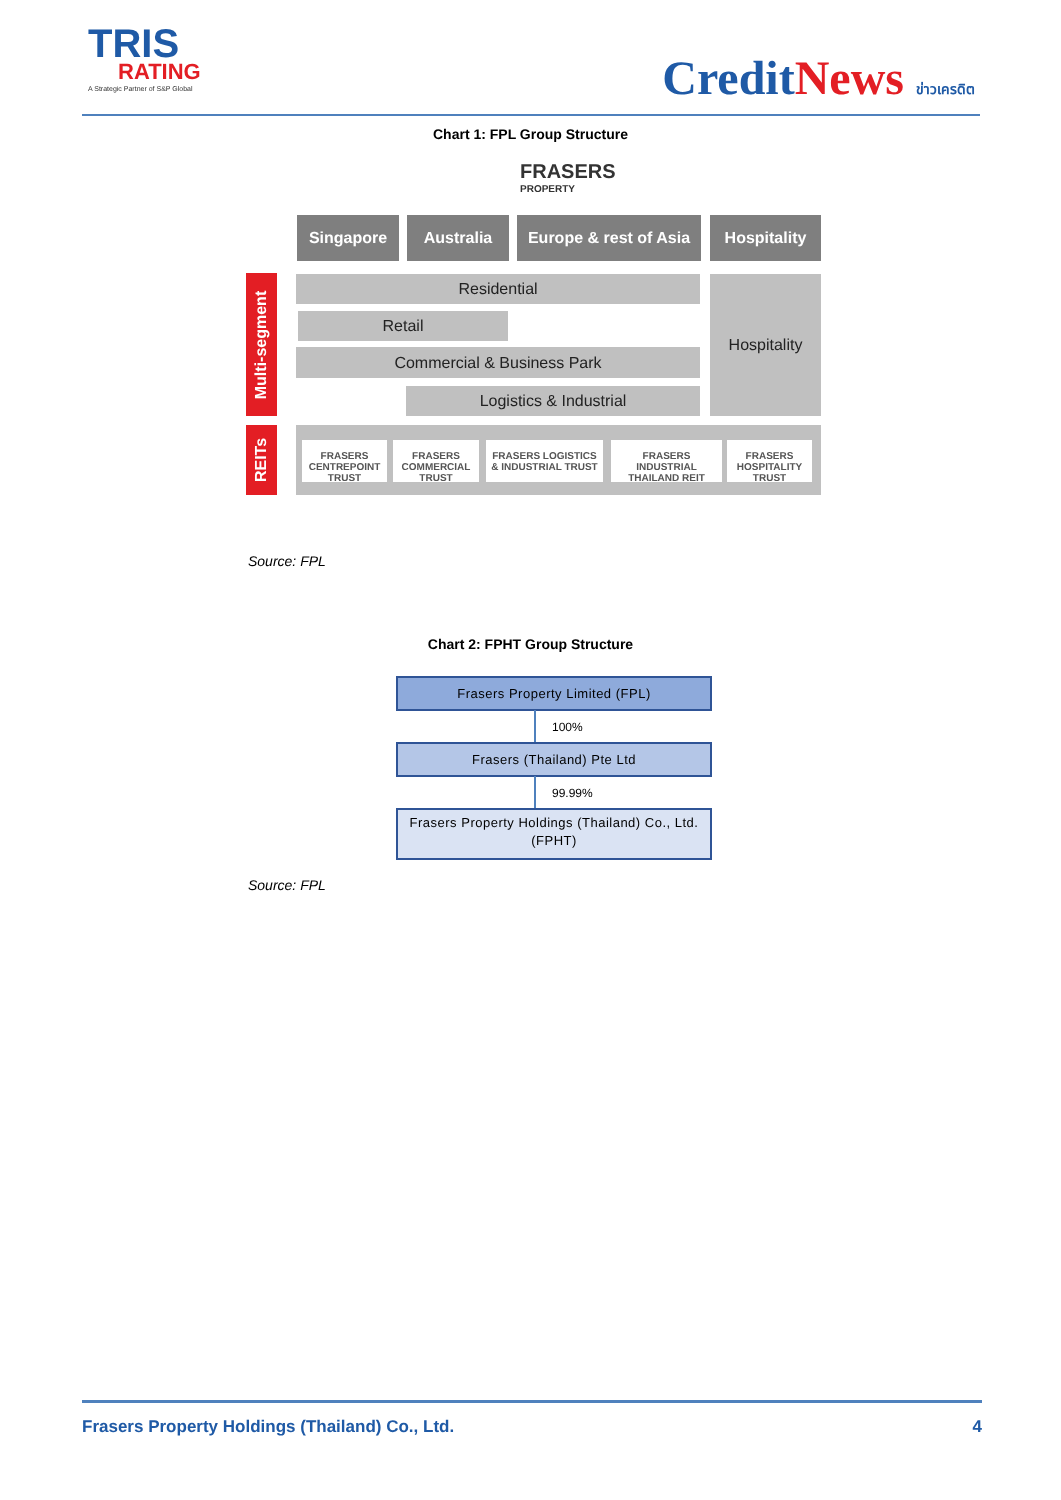TRIS
RATING
A Strategic Partner of S&P Global
CreditNews ข่าวเครดิต
Chart 1: FPL Group Structure
FRASERS
PROPERTY
Singapore Australia
Europe & rest of Asia
Hospitality
Multi-segment
Residential
Retail
Commercial & Business Park
Logistics & Industrial
Hospitality
REITs
FRASERS CENTREPOINT TRUST
FRASERS COMMERCIAL TRUST
FRASERS LOGISTICS & INDUSTRIAL TRUST
FRASERS INDUSTRIAL THAILAND REIT
FRASERS HOSPITALITY TRUST
Source: FPL
Chart 2: FPHT Group Structure
Frasers Property Limited (FPL)
100%
Frasers (Thailand) Pte Ltd
99.99%
Frasers Property Holdings (Thailand) Co., Ltd. (FPHT)
Source: FPL
Frasers Property Holdings (Thailand) Co., Ltd. 4